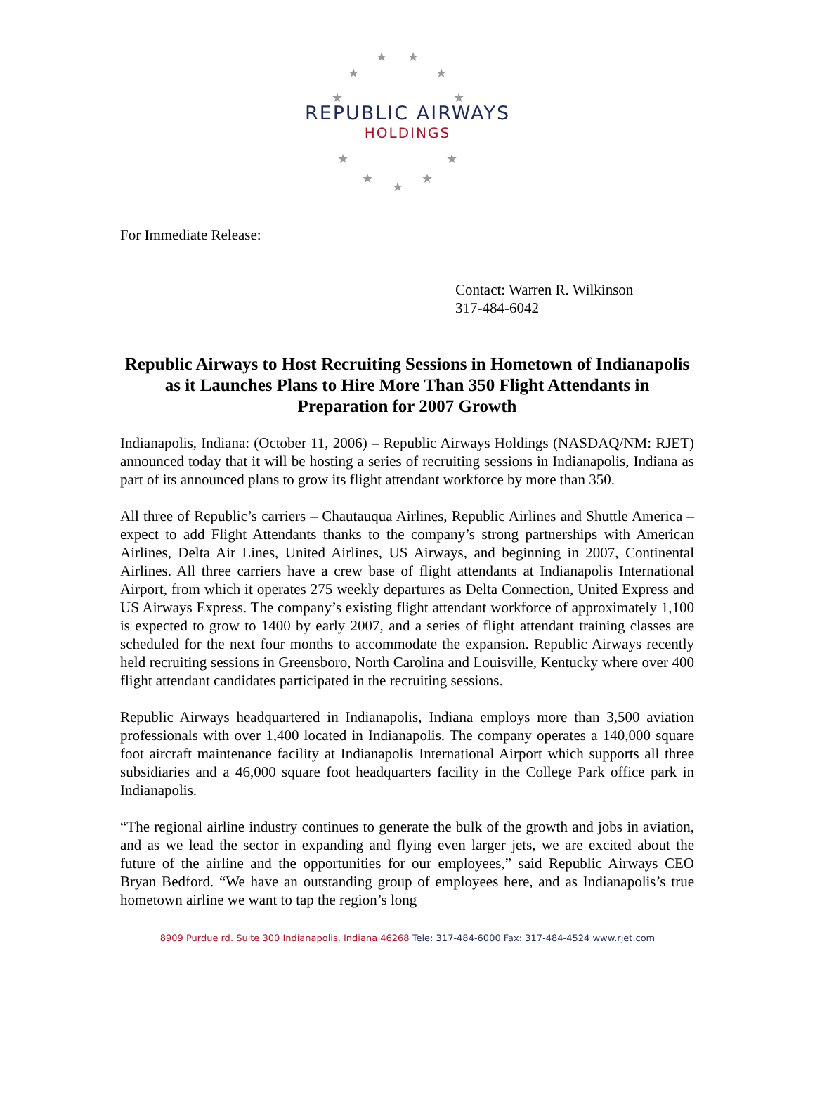★ ★
★ ★
★ ★
★ ★
★
★
★
REPUBLIC AIRWAYS
HOLDINGS
For Immediate Release:
Contact: Warren R. Wilkinson
317-484-6042
Republic Airways to Host Recruiting Sessions in Hometown of Indianapolis as it Launches Plans to Hire More Than 350 Flight Attendants in Preparation for 2007 Growth
Indianapolis, Indiana: (October 11, 2006) – Republic Airways Holdings (NASDAQ/NM: RJET) announced today that it will be hosting a series of recruiting sessions in Indianapolis, Indiana as part of its announced plans to grow its flight attendant workforce by more than 350.
All three of Republic’s carriers – Chautauqua Airlines, Republic Airlines and Shuttle America – expect to add Flight Attendants thanks to the company’s strong partnerships with American Airlines, Delta Air Lines, United Airlines, US Airways, and beginning in 2007, Continental Airlines. All three carriers have a crew base of flight attendants at Indianapolis International Airport, from which it operates 275 weekly departures as Delta Connection, United Express and US Airways Express. The company’s existing flight attendant workforce of approximately 1,100 is expected to grow to 1400 by early 2007, and a series of flight attendant training classes are scheduled for the next four months to accommodate the expansion. Republic Airways recently held recruiting sessions in Greensboro, North Carolina and Louisville, Kentucky where over 400 flight attendant candidates participated in the recruiting sessions.
Republic Airways headquartered in Indianapolis, Indiana employs more than 3,500 aviation professionals with over 1,400 located in Indianapolis. The company operates a 140,000 square foot aircraft maintenance facility at Indianapolis International Airport which supports all three subsidiaries and a 46,000 square foot headquarters facility in the College Park office park in Indianapolis.
“The regional airline industry continues to generate the bulk of the growth and jobs in aviation, and as we lead the sector in expanding and flying even larger jets, we are excited about the future of the airline and the opportunities for our employees,” said Republic Airways CEO Bryan Bedford. “We have an outstanding group of employees here, and as Indianapolis’s true hometown airline we want to tap the region’s long
8909 Purdue rd. Suite 300 Indianapolis, Indiana 46268 Tele: 317-484-6000 Fax: 317-484-4524 www.rjet.com